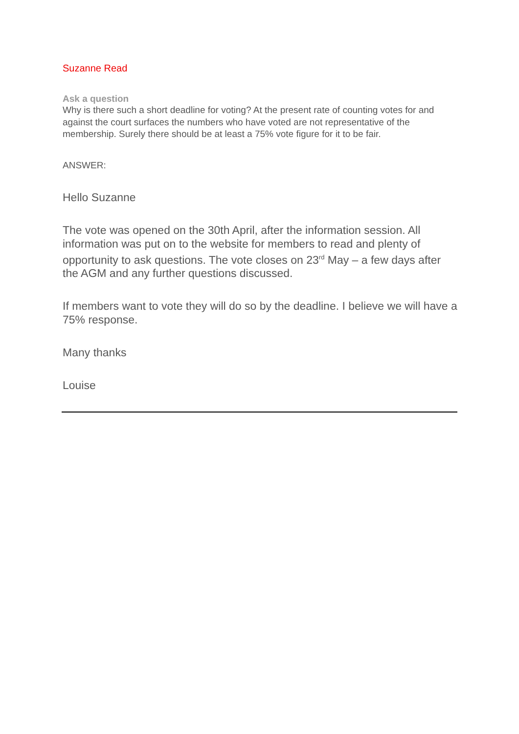Suzanne Read
Ask a question
Why is there such a short deadline for voting? At the present rate of counting votes for and against the court surfaces the numbers who have voted are not representative of the membership. Surely there should be at least a 75% vote figure for it to be fair.
ANSWER:
Hello Suzanne
The vote was opened on the 30th April, after the information session. All information was put on to the website for members to read and plenty of opportunity to ask questions. The vote closes on 23<sup>rd</sup> May – a few days after the AGM and any further questions discussed.
If members want to vote they will do so by the deadline. I believe we will have a 75% response.
Many thanks
Louise